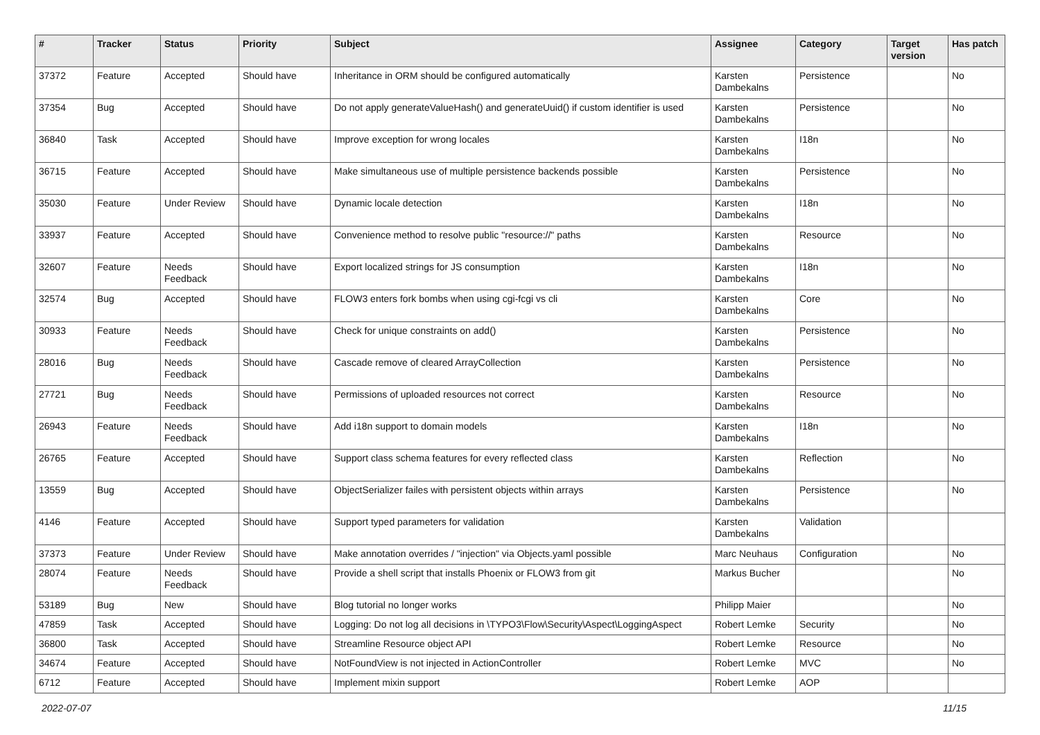| # | Tracker | Status | Priority | Subject | Assignee | Category | Target version | Has patch |
| --- | --- | --- | --- | --- | --- | --- | --- | --- |
| 37372 | Feature | Accepted | Should have | Inheritance in ORM should be configured automatically | Karsten Dambekalns | Persistence | | No |
| 37354 | Bug | Accepted | Should have | Do not apply generateValueHash() and generateUuid() if custom identifier is used | Karsten Dambekalns | Persistence | | No |
| 36840 | Task | Accepted | Should have | Improve exception for wrong locales | Karsten Dambekalns | I18n | | No |
| 36715 | Feature | Accepted | Should have | Make simultaneous use of multiple persistence backends possible | Karsten Dambekalns | Persistence | | No |
| 35030 | Feature | Under Review | Should have | Dynamic locale detection | Karsten Dambekalns | I18n | | No |
| 33937 | Feature | Accepted | Should have | Convenience method to resolve public "resource://" paths | Karsten Dambekalns | Resource | | No |
| 32607 | Feature | Needs Feedback | Should have | Export localized strings for JS consumption | Karsten Dambekalns | I18n | | No |
| 32574 | Bug | Accepted | Should have | FLOW3 enters fork bombs when using cgi-fcgi vs cli | Karsten Dambekalns | Core | | No |
| 30933 | Feature | Needs Feedback | Should have | Check for unique constraints on add() | Karsten Dambekalns | Persistence | | No |
| 28016 | Bug | Needs Feedback | Should have | Cascade remove of cleared ArrayCollection | Karsten Dambekalns | Persistence | | No |
| 27721 | Bug | Needs Feedback | Should have | Permissions of uploaded resources not correct | Karsten Dambekalns | Resource | | No |
| 26943 | Feature | Needs Feedback | Should have | Add i18n support to domain models | Karsten Dambekalns | I18n | | No |
| 26765 | Feature | Accepted | Should have | Support class schema features for every reflected class | Karsten Dambekalns | Reflection | | No |
| 13559 | Bug | Accepted | Should have | ObjectSerializer failes with persistent objects within arrays | Karsten Dambekalns | Persistence | | No |
| 4146 | Feature | Accepted | Should have | Support typed parameters for validation | Karsten Dambekalns | Validation | | |
| 37373 | Feature | Under Review | Should have | Make annotation overrides / "injection" via Objects.yaml possible | Marc Neuhaus | Configuration | | No |
| 28074 | Feature | Needs Feedback | Should have | Provide a shell script that installs Phoenix or FLOW3 from git | Markus Bucher | | | No |
| 53189 | Bug | New | Should have | Blog tutorial no longer works | Philipp Maier | | | No |
| 47859 | Task | Accepted | Should have | Logging: Do not log all decisions in \TYPO3\Flow\Security\Aspect\LoggingAspect | Robert Lemke | Security | | No |
| 36800 | Task | Accepted | Should have | Streamline Resource object API | Robert Lemke | Resource | | No |
| 34674 | Feature | Accepted | Should have | NotFoundView is not injected in ActionController | Robert Lemke | MVC | | No |
| 6712 | Feature | Accepted | Should have | Implement mixin support | Robert Lemke | AOP | | |
2022-07-07 11/15